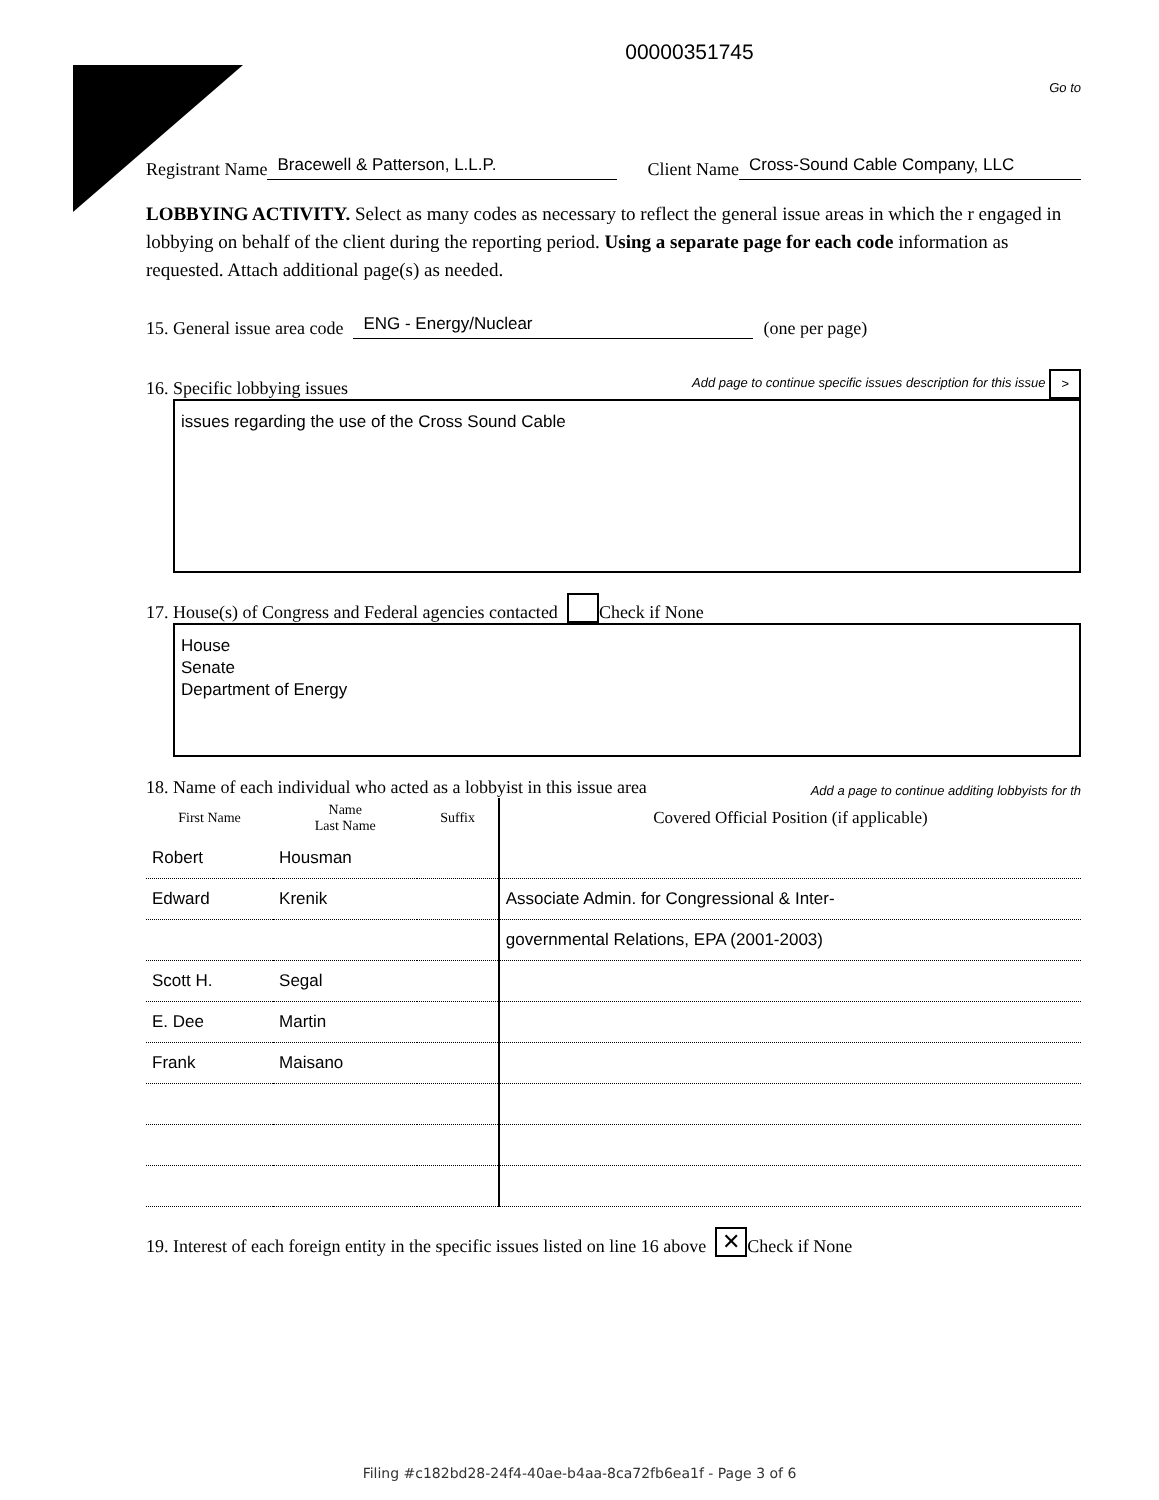00000351745
Go to
Registrant Name Bracewell & Patterson, L.L.P. Client Name Cross-Sound Cable Company, LLC
LOBBYING ACTIVITY. Select as many codes as necessary to reflect the general issue areas in which the r engaged in lobbying on behalf of the client during the reporting period. Using a separate page for each code information as requested. Attach additional page(s) as needed.
15. General issue area code ENG - Energy/Nuclear (one per page)
16. Specific lobbying issues Add page to continue specific issues description for this issue >
issues regarding the use of the Cross Sound Cable
17. House(s) of Congress and Federal agencies contacted Check if None
House
Senate
Department of Energy
18. Name of each individual who acted as a lobbyist in this issue area Add a page to continue additing lobbyists for th
| First Name | Name Last Name | Suffix | Covered Official Position (if applicable) |
| --- | --- | --- | --- |
| Robert | Housman | | |
| Edward | Krenik | | Associate Admin. for Congressional & Inter- |
| | | | governmental Relations, EPA (2001-2003) |
| Scott H. | Segal | | |
| E. Dee | Martin | | |
| Frank | Maisano | | |
19. Interest of each foreign entity in the specific issues listed on line 16 above ✕ Check if None
Filing #c182bd28-24f4-40ae-b4aa-8ca72fb6ea1f - Page 3 of 6